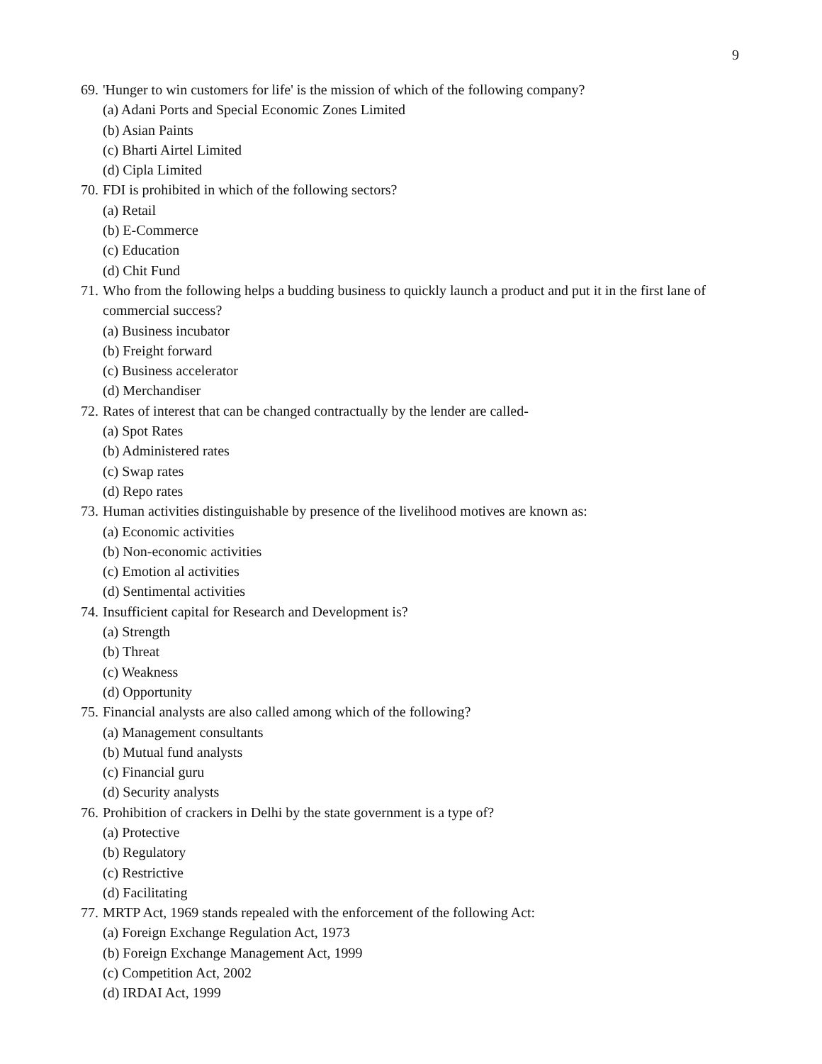9
69. 'Hunger to win customers for life' is the mission of which of the following company?
(a) Adani Ports and Special Economic Zones Limited
(b) Asian Paints
(c) Bharti Airtel Limited
(d) Cipla Limited
70. FDI is prohibited in which of the following sectors?
(a) Retail
(b) E-Commerce
(c) Education
(d) Chit Fund
71. Who from the following helps a budding business to quickly launch a product and put it in the first lane of commercial success?
(a) Business incubator
(b) Freight forward
(c) Business accelerator
(d) Merchandiser
72. Rates of interest that can be changed contractually by the lender are called-
(a) Spot Rates
(b) Administered rates
(c) Swap rates
(d) Repo rates
73. Human activities distinguishable by presence of the livelihood motives are known as:
(a) Economic activities
(b) Non-economic activities
(c) Emotion al activities
(d) Sentimental activities
74. Insufficient capital for Research and Development is?
(a) Strength
(b) Threat
(c) Weakness
(d) Opportunity
75. Financial analysts are also called among which of the following?
(a) Management consultants
(b) Mutual fund analysts
(c) Financial guru
(d) Security analysts
76. Prohibition of crackers in Delhi by the state government is a type of?
(a) Protective
(b) Regulatory
(c) Restrictive
(d) Facilitating
77. MRTP Act, 1969 stands repealed with the enforcement of the following Act:
(a) Foreign Exchange Regulation Act, 1973
(b) Foreign Exchange Management Act, 1999
(c) Competition Act, 2002
(d) IRDAI Act, 1999